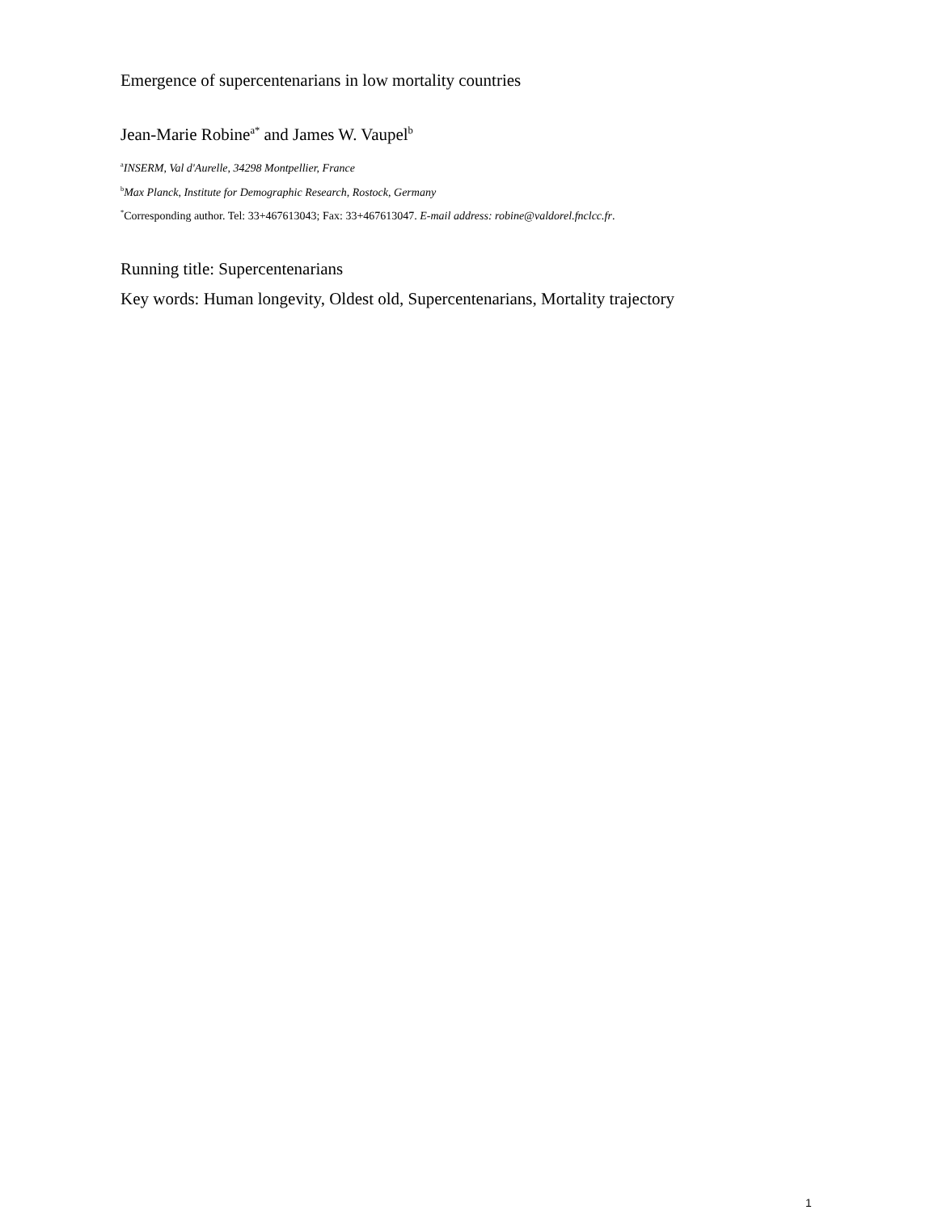Emergence of supercentenarians in low mortality countries
Jean-Marie Robine<sup>a*</sup> and James W. Vaupel<sup>b</sup>
<sup>a</sup> INSERM, Val d'Aurelle, 34298 Montpellier, France
<sup>b</sup> Max Planck, Institute for Demographic Research, Rostock, Germany
<sup>*</sup> Corresponding author. Tel: 33+467613043; Fax: 33+467613047. E-mail address: robine@valdorel.fnclcc.fr.
Running title: Supercentenarians
Key words: Human longevity, Oldest old, Supercentenarians, Mortality trajectory
1